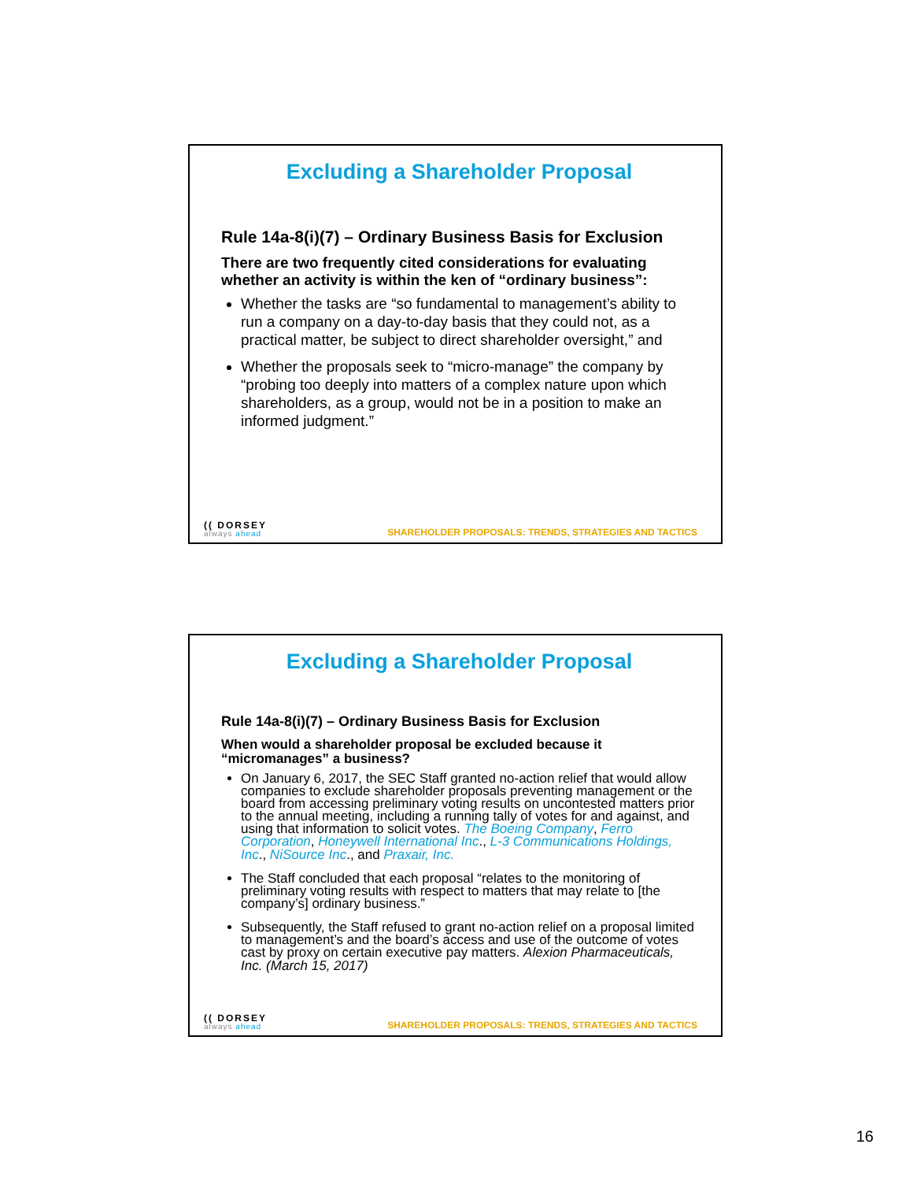Excluding a Shareholder Proposal
Rule 14a-8(i)(7) – Ordinary Business Basis for Exclusion
There are two frequently cited considerations for evaluating whether an activity is within the ken of “ordinary business”:
Whether the tasks are “so fundamental to management’s ability to run a company on a day-to-day basis that they could not, as a practical matter, be subject to direct shareholder oversight,” and
Whether the proposals seek to “micro-manage” the company by “probing too deeply into matters of a complex nature upon which shareholders, as a group, would not be in a position to make an informed judgment.”
(( DORSEY
always ahead
SHAREHOLDER PROPOSALS: TRENDS, STRATEGIES AND TACTICS
Excluding a Shareholder Proposal
Rule 14a-8(i)(7) – Ordinary Business Basis for Exclusion
When would a shareholder proposal be excluded because it “micromanages” a business?
On January 6, 2017, the SEC Staff granted no-action relief that would allow companies to exclude shareholder proposals preventing management or the board from accessing preliminary voting results on uncontested matters prior to the annual meeting, including a running tally of votes for and against, and using that information to solicit votes. The Boeing Company, Ferro Corporation, Honeywell International Inc., L-3 Communications Holdings, Inc., NiSource Inc., and Praxair, Inc.
The Staff concluded that each proposal “relates to the monitoring of preliminary voting results with respect to matters that may relate to [the company’s] ordinary business.”
Subsequently, the Staff refused to grant no-action relief on a proposal limited to management’s and the board’s access and use of the outcome of votes cast by proxy on certain executive pay matters. Alexion Pharmaceuticals, Inc. (March 15, 2017)
(( DORSEY
always ahead
SHAREHOLDER PROPOSALS: TRENDS, STRATEGIES AND TACTICS
16